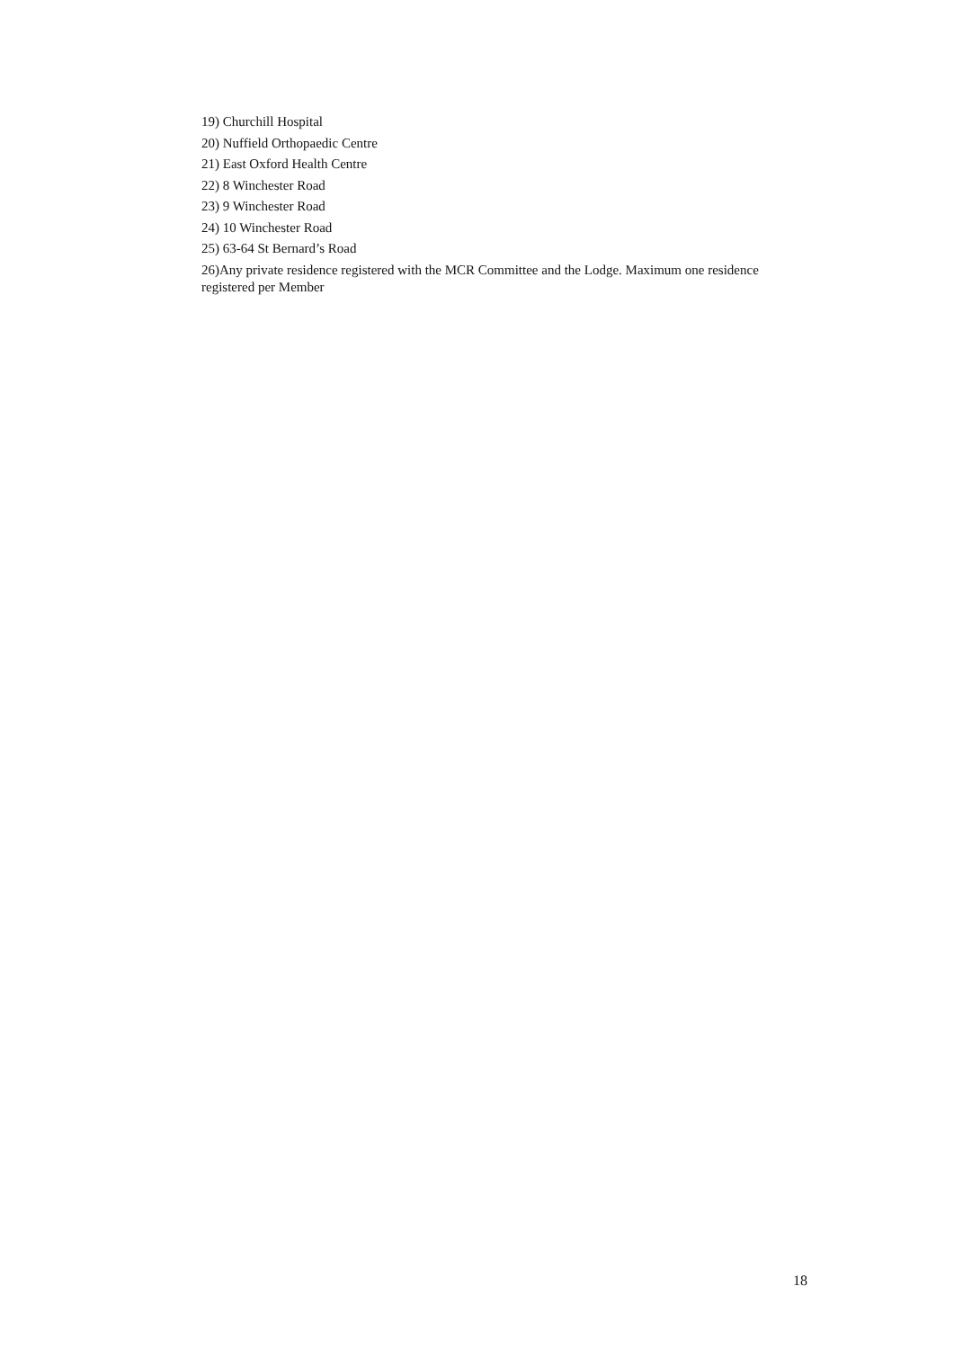19) Churchill Hospital
20) Nuffield Orthopaedic Centre
21) East Oxford Health Centre
22) 8 Winchester Road
23) 9 Winchester Road
24) 10 Winchester Road
25) 63-64 St Bernard’s Road
26)Any private residence registered with the MCR Committee and the Lodge. Maximum one residence registered per Member
18